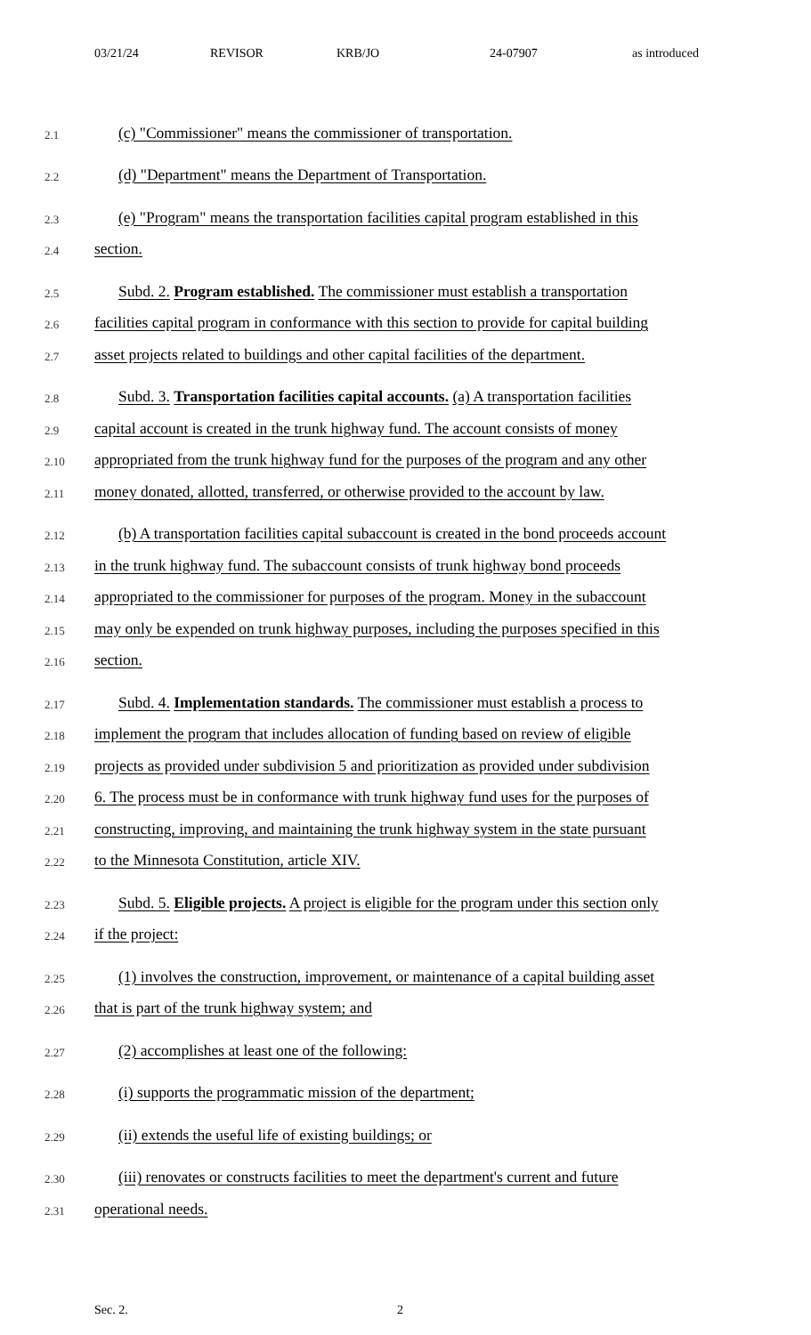03/21/24 REVISOR KRB/JO 24-07907 as introduced
2.1 (c) "Commissioner" means the commissioner of transportation.
2.2 (d) "Department" means the Department of Transportation.
2.3 (e) "Program" means the transportation facilities capital program established in this
2.4 section.
2.5 Subd. 2. Program established. The commissioner must establish a transportation
2.6 facilities capital program in conformance with this section to provide for capital building
2.7 asset projects related to buildings and other capital facilities of the department.
2.8 Subd. 3. Transportation facilities capital accounts. (a) A transportation facilities
2.9 capital account is created in the trunk highway fund. The account consists of money
2.10 appropriated from the trunk highway fund for the purposes of the program and any other
2.11 money donated, allotted, transferred, or otherwise provided to the account by law.
2.12 (b) A transportation facilities capital subaccount is created in the bond proceeds account
2.13 in the trunk highway fund. The subaccount consists of trunk highway bond proceeds
2.14 appropriated to the commissioner for purposes of the program. Money in the subaccount
2.15 may only be expended on trunk highway purposes, including the purposes specified in this
2.16 section.
2.17 Subd. 4. Implementation standards. The commissioner must establish a process to
2.18 implement the program that includes allocation of funding based on review of eligible
2.19 projects as provided under subdivision 5 and prioritization as provided under subdivision
2.20 6. The process must be in conformance with trunk highway fund uses for the purposes of
2.21 constructing, improving, and maintaining the trunk highway system in the state pursuant
2.22 to the Minnesota Constitution, article XIV.
2.23 Subd. 5. Eligible projects. A project is eligible for the program under this section only
2.24 if the project:
2.25 (1) involves the construction, improvement, or maintenance of a capital building asset
2.26 that is part of the trunk highway system; and
2.27 (2) accomplishes at least one of the following:
2.28 (i) supports the programmatic mission of the department;
2.29 (ii) extends the useful life of existing buildings; or
2.30 (iii) renovates or constructs facilities to meet the department's current and future
2.31 operational needs.
Sec. 2. 2